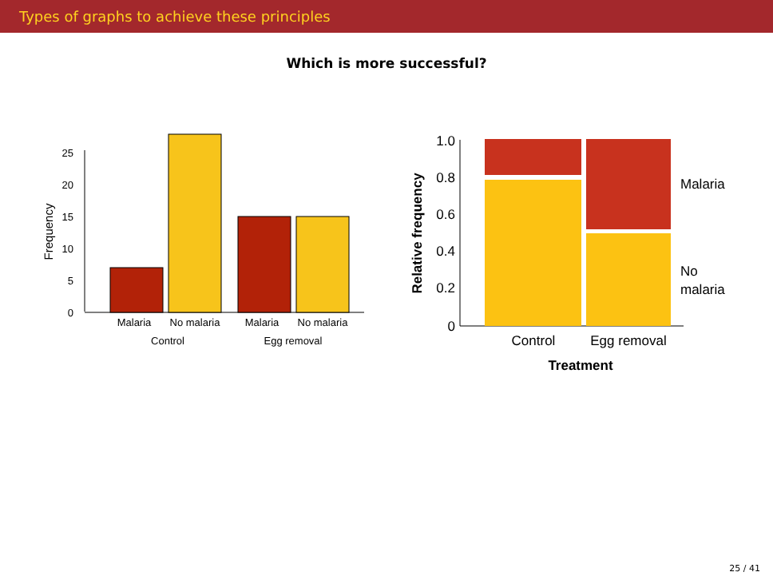Types of graphs to achieve these principles
Which is more successful?
0
5
10
15
20
25
Frequency
Malaria
No malaria
Malaria
No malaria
Control
Egg removal
1.0
0.8
0.6
0.4
0.2
0
Relative frequency
Malaria
No
malaria
Control
Egg removal
Treatment
25 / 41